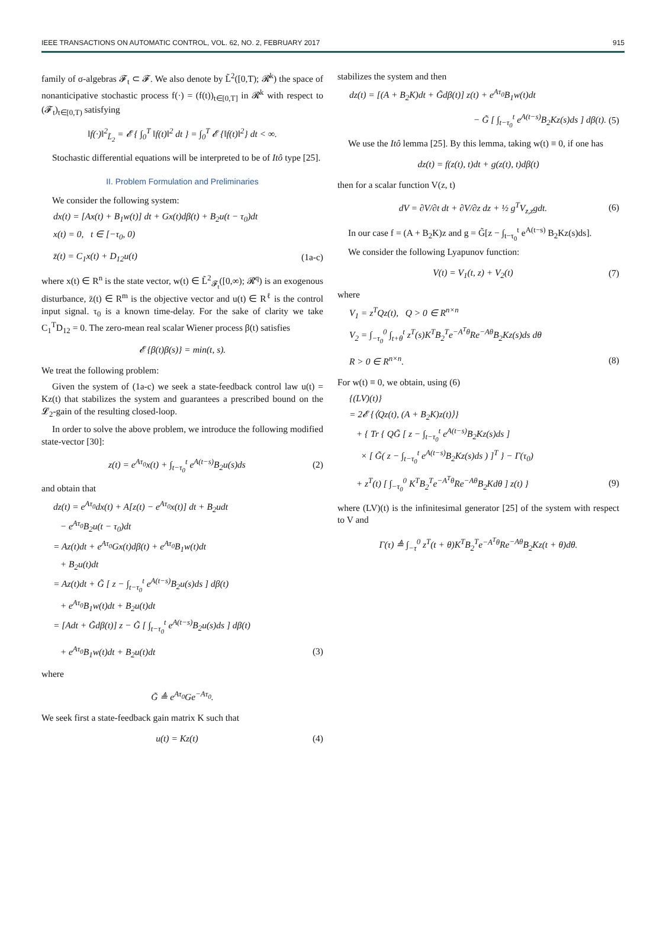IEEE TRANSACTIONS ON AUTOMATIC CONTROL, VOL. 62, NO. 2, FEBRUARY 2017 915
family of σ-algebras 𝓕<sub>t</sub> ⊂ 𝓕. We also denote by L̃<sup>2</sup>([0,T); 𝓡<sup>k</sup>) the space of nonanticipative stochastic process f(·) = (f(t))<sub>t∈[0,T]</sub> in 𝓡<sup>k</sup> with respect to (𝓕<sub>t</sub>)<sub>t∈[0,T)</sub> satisfying
‖f(·)‖<sup>2</sup><sub>L̃<sub>2</sub></sub> = 𝓔 { ∫<sub>0</sub><sup>T</sup> ‖f(t)‖<sup>2</sup> dt } = ∫<sub>0</sub><sup>T</sup> 𝓔 {‖f(t)‖<sup>2</sup>} dt < ∞.
Stochastic differential equations will be interpreted to be of Itô type [25].
II. Problem Formulation and Preliminaries
We consider the following system:
dx(t) = [Ax(t) + B<sub>1</sub>w(t)] dt + Gx(t)dβ(t) + B<sub>2</sub>u(t − τ<sub>0</sub>)dt
x(t) = 0, t ∈ [−τ<sub>0</sub>, 0)
z̄(t) = C<sub>1</sub>x(t) + D<sub>12</sub>u(t) (1a-c)
where x(t) ∈ R<sup>n</sup> is the state vector, w(t) ∈ L̃<sup>2</sup><sub>𝓕<sub>t</sub></sub>([0,∞); 𝓡<sup>q</sup>) is an exogenous disturbance, z̄(t) ∈ R<sup>m</sup> is the objective vector and u(t) ∈ R<sup>ℓ</sup> is the control input signal. τ<sub>0</sub> is a known time-delay. For the sake of clarity we take C<sub>1</sub><sup>T</sup>D<sub>12</sub> = 0. The zero-mean real scalar Wiener process β(t) satisfies
𝓔 {β(t)β(s)} = min(t, s).
We treat the following problem:
Given the system of (1a-c) we seek a state-feedback control law u(t) = Kz(t) that stabilizes the system and guarantees a prescribed bound on the 𝓛<sub>2</sub>-gain of the resulting closed-loop.
In order to solve the above problem, we introduce the following modified state-vector [30]:
z(t) = e<sup>Aτ<sub>0</sub></sup>x(t) + ∫<sub>t−τ<sub>0</sub></sub><sup>t</sup> e<sup>A(t−s)</sup>B<sub>2</sub>u(s)ds (2)
and obtain that
dz(t) = e<sup>Aτ<sub>0</sub></sup>dx(t) + A[z(t) − e<sup>Aτ<sub>0</sub></sup>x(t)] dt + B<sub>2</sub>udt
− e<sup>Aτ<sub>0</sub></sup>B<sub>2</sub>u(t − τ<sub>0</sub>)dt
= Az(t)dt + e<sup>Aτ<sub>0</sub></sup>Gx(t)dβ(t) + e<sup>Aτ<sub>0</sub></sup>B<sub>1</sub>w(t)dt
+ B<sub>2</sub>u(t)dt
= Az(t)dt + G̃ [ z − ∫<sub>t−τ<sub>0</sub></sub><sup>t</sup> e<sup>A(t−s)</sup>B<sub>2</sub>u(s)ds ] dβ(t)
+ e<sup>Aτ<sub>0</sub></sup>B<sub>1</sub>w(t)dt + B<sub>2</sub>u(t)dt
= [Adt + G̃dβ(t)] z − G̃ [ ∫<sub>t−τ<sub>0</sub></sub><sup>t</sup> e<sup>A(t−s)</sup>B<sub>2</sub>u(s)ds ] dβ(t)
+ e<sup>Aτ<sub>0</sub></sup>B<sub>1</sub>w(t)dt + B<sub>2</sub>u(t)dt (3)
where
G̃ ≜ e<sup>Aτ<sub>0</sub></sup>Ge<sup>−Aτ<sub>0</sub></sup>.
We seek first a state-feedback gain matrix K such that
u(t) = Kz(t) (4)
stabilizes the system and then
dz(t) = [(A + B<sub>2</sub>K)dt + G̃dβ(t)] z(t) + e<sup>Aτ<sub>0</sub></sup>B<sub>1</sub>w(t)dt
− G̃ [ ∫<sub>t−τ<sub>0</sub></sub><sup>t</sup> e<sup>A(t−s)</sup>B<sub>2</sub>Kz(s)ds ] dβ(t). (5)
We use the Itô lemma [25]. By this lemma, taking w(t) ≡ 0, if one has
dz(t) = f(z(t), t)dt + g(z(t), t)dβ(t)
then for a scalar function V(z, t)
dV = ∂V/∂t dt + ∂V/∂z dz + ½ g<sup>T</sup>V<sub>z,z</sub>gdt. (6)
In our case f = (A + B<sub>2</sub>K)z and g = G̃[z − ∫<sub>t−τ<sub>0</sub></sub><sup>t</sup> e<sup>A(t−s)</sup> B<sub>2</sub>Kz(s)ds].
We consider the following Lyapunov function:
V(t) = V<sub>1</sub>(t, z) + V<sub>2</sub>(t) (7)
where
V<sub>1</sub> = z<sup>T</sup>Qz(t), Q > 0 ∈ R<sup>n×n</sup>
V<sub>2</sub> = ∫<sub>−τ<sub>0</sub></sub><sup>0</sup> ∫<sub>t+θ</sub><sup>t</sup> z<sup>T</sup>(s)K<sup>T</sup>B<sub>2</sub><sup>T</sup>e<sup>−A<sup>T</sup>θ</sup>Re<sup>−Aθ</sup>B<sub>2</sub>Kz(s)ds dθ
R > 0 ∈ R<sup>n×n</sup>. (8)
For w(t) ≡ 0, we obtain, using (6)
{(LV)(t)}
= 2𝓔 {⟨Qz(t), (A + B<sub>2</sub>K)z(t)⟩}
+ { Tr { QG̃ [ z − ∫<sub>t−τ<sub>0</sub></sub><sup>t</sup> e<sup>A(t−s)</sup>B<sub>2</sub>Kz(s)ds ]
× [ G̃( z − ∫<sub>t−τ<sub>0</sub></sub><sup>t</sup> e<sup>A(t−s)</sup>B<sub>2</sub>Kz(s)ds ) ]<sup>T</sup> } − Γ(τ<sub>0</sub>)
+ z<sup>T</sup>(t) [ ∫<sub>−τ<sub>0</sub></sub><sup>0</sup> K<sup>T</sup>B<sub>2</sub><sup>T</sup>e<sup>−A<sup>T</sup>θ</sup>Re<sup>−Aθ</sup>B<sub>2</sub>Kdθ ] z(t) } (9)
where (LV)(t) is the infinitesimal generator [25] of the system with respect to V and
Γ(τ) ≜ ∫<sub>−τ</sub><sup>0</sup> z<sup>T</sup>(t + θ)K<sup>T</sup>B<sub>2</sub><sup>T</sup>e<sup>−A<sup>T</sup>θ</sup>Re<sup>−Aθ</sup>B<sub>2</sub>Kz(t + θ)dθ.